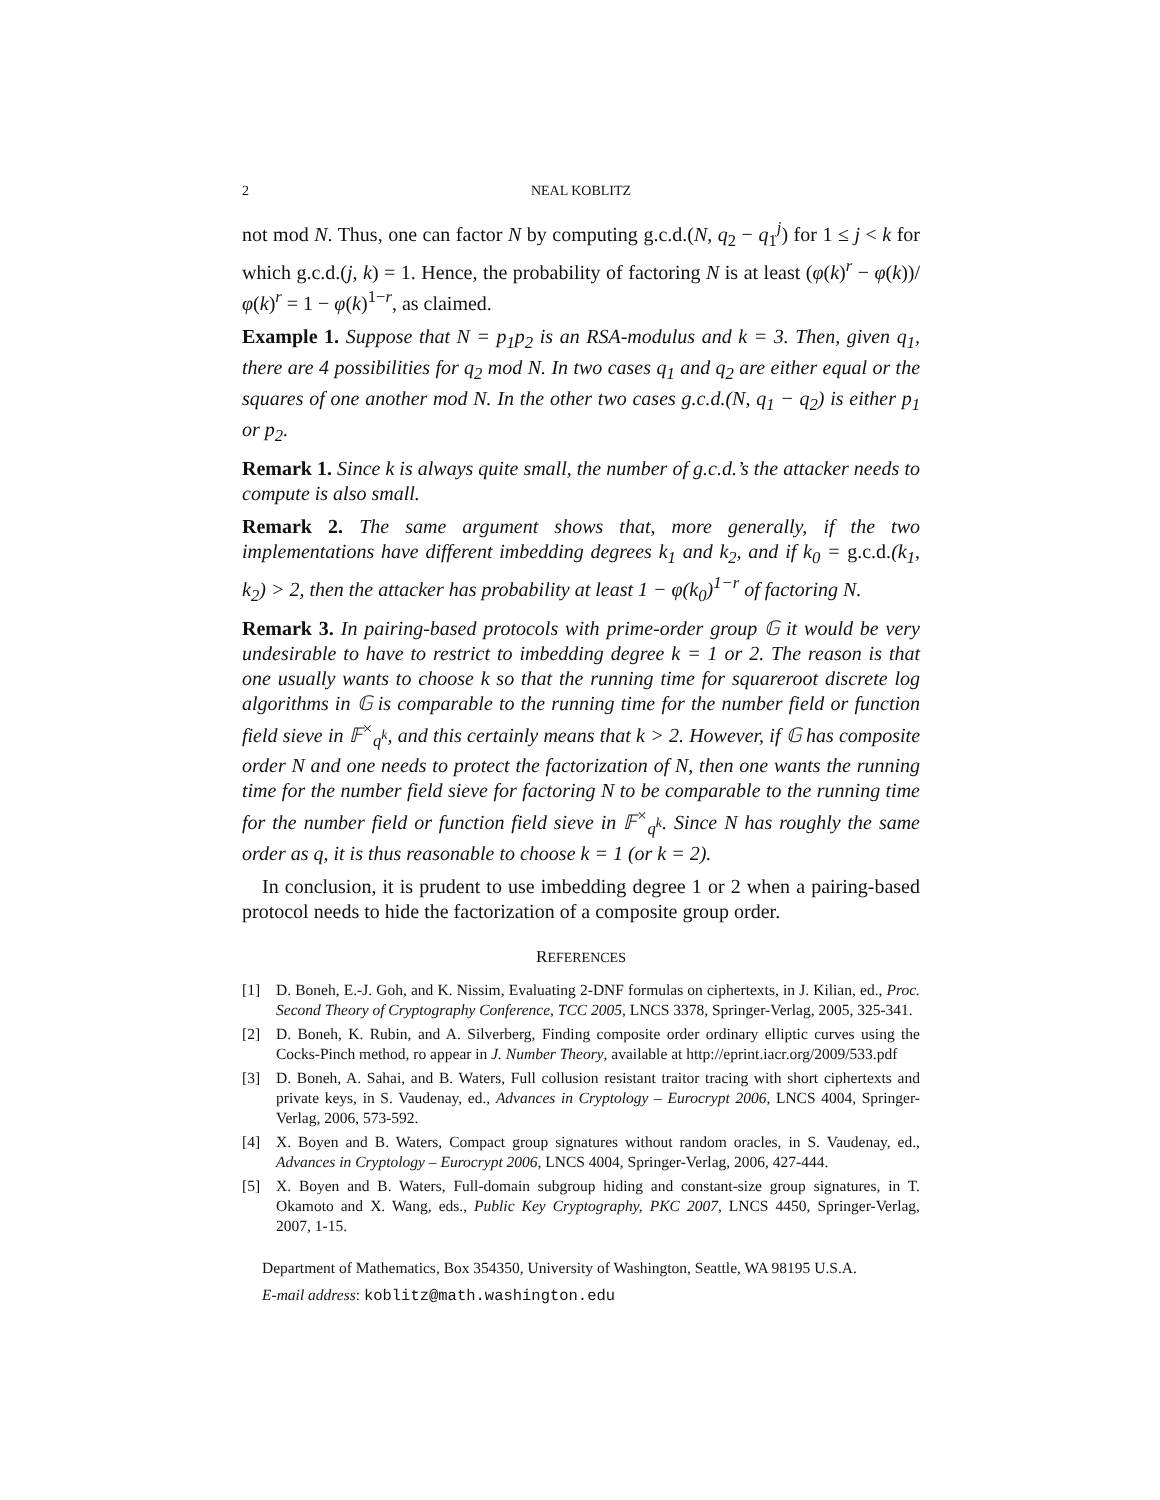2 NEAL KOBLITZ
not mod N. Thus, one can factor N by computing g.c.d.(N, q<sub>2</sub> − q<sub>1</sub><sup>j</sup>) for 1 ≤ j < k for which g.c.d.(j, k) = 1. Hence, the probability of factoring N is at least (φ(k)<sup>r</sup> − φ(k))/φ(k)<sup>r</sup> = 1 − φ(k)<sup>1−r</sup>, as claimed.
Example 1. Suppose that N = p<sub>1</sub>p<sub>2</sub> is an RSA-modulus and k = 3. Then, given q<sub>1</sub>, there are 4 possibilities for q<sub>2</sub> mod N. In two cases q<sub>1</sub> and q<sub>2</sub> are either equal or the squares of one another mod N. In the other two cases g.c.d.(N, q<sub>1</sub> − q<sub>2</sub>) is either p<sub>1</sub> or p<sub>2</sub>.
Remark 1. Since k is always quite small, the number of g.c.d.’s the attacker needs to compute is also small.
Remark 2. The same argument shows that, more generally, if the two implementations have different imbedding degrees k<sub>1</sub> and k<sub>2</sub>, and if k<sub>0</sub> = g.c.d.(k<sub>1</sub>, k<sub>2</sub>) > 2, then the attacker has probability at least 1 − φ(k<sub>0</sub>)<sup>1−r</sup> of factoring N.
Remark 3. In pairing-based protocols with prime-order group 𝔾 it would be very undesirable to have to restrict to imbedding degree k = 1 or 2. The reason is that one usually wants to choose k so that the running time for squareroot discrete log algorithms in 𝔾 is comparable to the running time for the number field or function field sieve in 𝔽<sup>×</sup><sub>q<sup>k</sup></sub>, and this certainly means that k > 2. However, if 𝔾 has composite order N and one needs to protect the factorization of N, then one wants the running time for the number field sieve for factoring N to be comparable to the running time for the number field or function field sieve in 𝔽<sup>×</sup><sub>q<sup>k</sup></sub>. Since N has roughly the same order as q, it is thus reasonable to choose k = 1 (or k = 2).
In conclusion, it is prudent to use imbedding degree 1 or 2 when a pairing-based protocol needs to hide the factorization of a composite group order.
REFERENCES
[1] D. Boneh, E.-J. Goh, and K. Nissim, Evaluating 2-DNF formulas on ciphertexts, in J. Kilian, ed., Proc. Second Theory of Cryptography Conference, TCC 2005, LNCS 3378, Springer-Verlag, 2005, 325-341.
[2] D. Boneh, K. Rubin, and A. Silverberg, Finding composite order ordinary elliptic curves using the Cocks-Pinch method, ro appear in J. Number Theory, available at http://eprint.iacr.org/2009/533.pdf
[3] D. Boneh, A. Sahai, and B. Waters, Full collusion resistant traitor tracing with short ciphertexts and private keys, in S. Vaudenay, ed., Advances in Cryptology – Eurocrypt 2006, LNCS 4004, Springer-Verlag, 2006, 573-592.
[4] X. Boyen and B. Waters, Compact group signatures without random oracles, in S. Vaudenay, ed., Advances in Cryptology – Eurocrypt 2006, LNCS 4004, Springer-Verlag, 2006, 427-444.
[5] X. Boyen and B. Waters, Full-domain subgroup hiding and constant-size group signatures, in T. Okamoto and X. Wang, eds., Public Key Cryptography, PKC 2007, LNCS 4450, Springer-Verlag, 2007, 1-15.
Department of Mathematics, Box 354350, University of Washington, Seattle, WA 98195 U.S.A.
E-mail address: koblitz@math.washington.edu